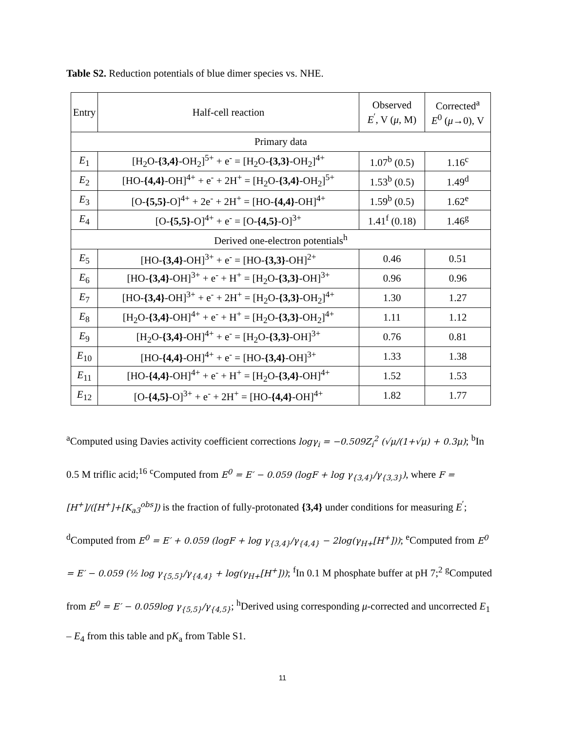Table S2. Reduction potentials of blue dimer species vs. NHE.
| Entry | Half-cell reaction | Observed E<sup>′</sup>, V ( μ , M) | Corrected<sup>a</sup> E<sup>0</sup> ( μ →0), V |
| --- | --- | --- | --- |
| Primary data | | | |
| E<sub>1</sub> | [H<sub>2</sub>O- {3,4} -OH<sub>2</sub>]<sup>5+</sup> + e<sup>-</sup> = [H<sub>2</sub>O- {3,3} -OH<sub>2</sub>]<sup>4+</sup> | 1.07<sup>b</sup> (0.5) | 1.16<sup>c</sup> |
| E<sub>2</sub> | [HO- {4,4} -OH]<sup>4+</sup> + e<sup>-</sup> + 2H<sup>+</sup> = [H<sub>2</sub>O- {3,4} -OH<sub>2</sub>]<sup>5+</sup> | 1.53<sup>b</sup> (0.5) | 1.49<sup>d</sup> |
| E<sub>3</sub> | [O- {5,5} -O]<sup>4+</sup> + 2e<sup>-</sup> + 2H<sup>+</sup> = [HO- {4,4} -OH]<sup>4+</sup> | 1.59<sup>b</sup> (0.5) | 1.62<sup>e</sup> |
| E<sub>4</sub> | [O- {5,5} -O]<sup>4+</sup> + e<sup>-</sup> = [O- {4,5} -O]<sup>3+</sup> | 1.41<sup>f</sup> (0.18) | 1.46<sup>g</sup> |
| Derived one-electron potentials<sup>h</sup> | | | |
| E<sub>5</sub> | [HO- {3,4} -OH]<sup>3+</sup> + e<sup>-</sup> = [HO- {3,3} -OH]<sup>2+</sup> | 0.46 | 0.51 |
| E<sub>6</sub> | [HO- {3,4} -OH]<sup>3+</sup> + e<sup>-</sup> + H<sup>+</sup> = [H<sub>2</sub>O- {3,3} -OH]<sup>3+</sup> | 0.96 | 0.96 |
| E<sub>7</sub> | [HO- {3,4} -OH]<sup>3+</sup> + e<sup>-</sup> + 2H<sup>+</sup> = [H<sub>2</sub>O- {3,3} -OH<sub>2</sub>]<sup>4+</sup> | 1.30 | 1.27 |
| E<sub>8</sub> | [H<sub>2</sub>O- {3,4} -OH]<sup>4+</sup> + e<sup>-</sup> + H<sup>+</sup> = [H<sub>2</sub>O- {3,3} -OH<sub>2</sub>]<sup>4+</sup> | 1.11 | 1.12 |
| E<sub>9</sub> | [H<sub>2</sub>O- {3,4} -OH]<sup>4+</sup> + e<sup>-</sup> = [H<sub>2</sub>O- {3,3} -OH]<sup>3+</sup> | 0.76 | 0.81 |
| E<sub>10</sub> | [HO- {4,4} -OH]<sup>4+</sup> + e<sup>-</sup> = [HO- {3,4} -OH]<sup>3+</sup> | 1.33 | 1.38 |
| E<sub>11</sub> | [HO- {4,4} -OH]<sup>4+</sup> + e<sup>-</sup> + H<sup>+</sup> = [H<sub>2</sub>O- {3,4} -OH]<sup>4+</sup> | 1.52 | 1.53 |
| E<sub>12</sub> | [O- {4,5} -O]<sup>3+</sup> + e<sup>-</sup> + 2H<sup>+</sup> = [HO- {4,4} -OH]<sup>4+</sup> | 1.82 | 1.77 |
<sup>a</sup> Computed using Davies activity coefficient corrections logγ<sub>i</sub> = −0.509Z<sub>i</sub><sup>2</sup> (√μ/(1+√μ) + 0.3μ); <sup>b</sup>In 0.5 M triflic acid;<sup>16</sup> <sup>c</sup>Computed from E<sup>0</sup> = E′ − 0.059 (logF + log γ<sub>{3,4}</sub>/γ<sub>{3,3}</sub>), where F = [H<sup>+</sup>]/([H<sup>+</sup>]+[K<sub>a3</sub><sup>obs</sup>]) is the fraction of fully-protonated {3,4} under conditions for measuring E<sup>′</sup>; <sup>d</sup>Computed from E<sup>0</sup> = E′ + 0.059 (logF + log γ<sub>{3,4}</sub>/γ<sub>{4,4}</sub> − 2log(γ<sub>H+</sub>[H<sup>+</sup>])); <sup>e</sup>Computed from E<sup>0</sup> = E′ − 0.059 (½ log γ<sub>{5,5}</sub>/γ<sub>{4,4}</sub> + log(γ<sub>H+</sub>[H<sup>+</sup>])); <sup>f</sup>In 0.1 M phosphate buffer at pH 7;<sup>2</sup> <sup>g</sup>Computed from E<sup>0</sup> = E′ − 0.059log γ<sub>{5,5}</sub>/γ<sub>{4,5}</sub>; <sup>h</sup>Derived using corresponding μ-corrected and uncorrected E<sub>1</sub> – E<sub>4</sub> from this table and pK<sub>a</sub> from Table S1.
11